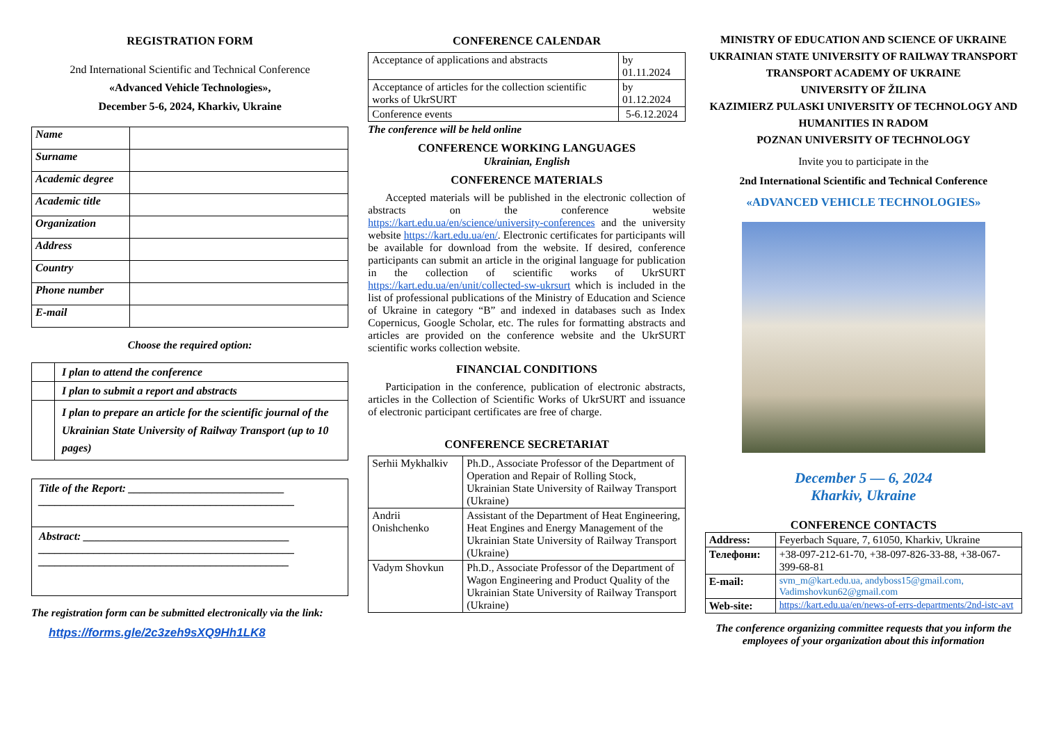REGISTRATION FORM
2nd International Scientific and Technical Conference
«Advanced Vehicle Technologies»,
December 5-6, 2024, Kharkiv, Ukraine
| Name | |
| Surname | |
| Academic degree | |
| Academic title | |
| Organization | |
| Address | |
| Country | |
| Phone number | |
| E-mail | |
Choose the required option:
| | I plan to attend the conference |
| | I plan to submit a report and abstracts |
| | I plan to prepare an article for the scientific journal of the Ukrainian State University of Railway Transport (up to 10 pages) |
| Title of the Report: ____________________________ ______________________________________________ |
| Abstract: _____________________________________ ______________________________________________ _____________________________________________ |
The registration form can be submitted electronically via the link:
https://forms.gle/2c3zeh9sXQ9Hh1LK8
CONFERENCE CALENDAR
| Acceptance of applications and abstracts | by 01.11.2024 |
| Acceptance of articles for the collection scientific works of UkrSURT | by 01.12.2024 |
| Conference events | 5-6.12.2024 |
The conference will be held online
CONFERENCE WORKING LANGUAGES
Ukrainian, English
CONFERENCE MATERIALS
Accepted materials will be published in the electronic collection of abstracts on the conference website https://kart.edu.ua/en/science/university-conferences and the university website https://kart.edu.ua/en/. Electronic certificates for participants will be available for download from the website. If desired, conference participants can submit an article in the original language for publication in the collection of scientific works of UkrSURT https://kart.edu.ua/en/unit/collected-sw-ukrsurt which is included in the list of professional publications of the Ministry of Education and Science of Ukraine in category “B” and indexed in databases such as Index Copernicus, Google Scholar, etc. The rules for formatting abstracts and articles are provided on the conference website and the UkrSURT scientific works collection website.
FINANCIAL CONDITIONS
Participation in the conference, publication of electronic abstracts, articles in the Collection of Scientific Works of UkrSURT and issuance of electronic participant certificates are free of charge.
CONFERENCE SECRETARIAT
| Serhii Mykhalkiv | Ph.D., Associate Professor of the Department of Operation and Repair of Rolling Stock, Ukrainian State University of Railway Transport (Ukraine) |
| Andrii Onishchenko | Assistant of the Department of Heat Engineering, Heat Engines and Energy Management of the Ukrainian State University of Railway Transport (Ukraine) |
| Vadym Shovkun | Ph.D., Associate Professor of the Department of Wagon Engineering and Product Quality of the Ukrainian State University of Railway Transport (Ukraine) |
MINISTRY OF EDUCATION AND SCIENCE OF UKRAINE
UKRAINIAN STATE UNIVERSITY OF RAILWAY TRANSPORT
TRANSPORT ACADEMY OF UKRAINE
UNIVERSITY OF ŽILINA
KAZIMIERZ PULASKI UNIVERSITY OF TECHNOLOGY AND HUMANITIES IN RADOM
POZNAN UNIVERSITY OF TECHNOLOGY
Invite you to participate in the
2nd International Scientific and Technical Conference
«ADVANCED VEHICLE TECHNOLOGIES»
December 5 — 6, 2024
Kharkiv, Ukraine
CONFERENCE CONTACTS
| Address: | Feyerbach Square, 7, 61050, Kharkiv, Ukraine |
| Телефони: | +38-097-212-61-70, +38-097-826-33-88, +38-067-399-68-81 |
| E-mail: | svm_m@kart.edu.ua, andyboss15@gmail.com, Vadimshovkun62@gmail.com |
| Web-site: | https://kart.edu.ua/en/news-of-errs-departments/2nd-istc-avt |
The conference organizing committee requests that you inform the employees of your organization about this information